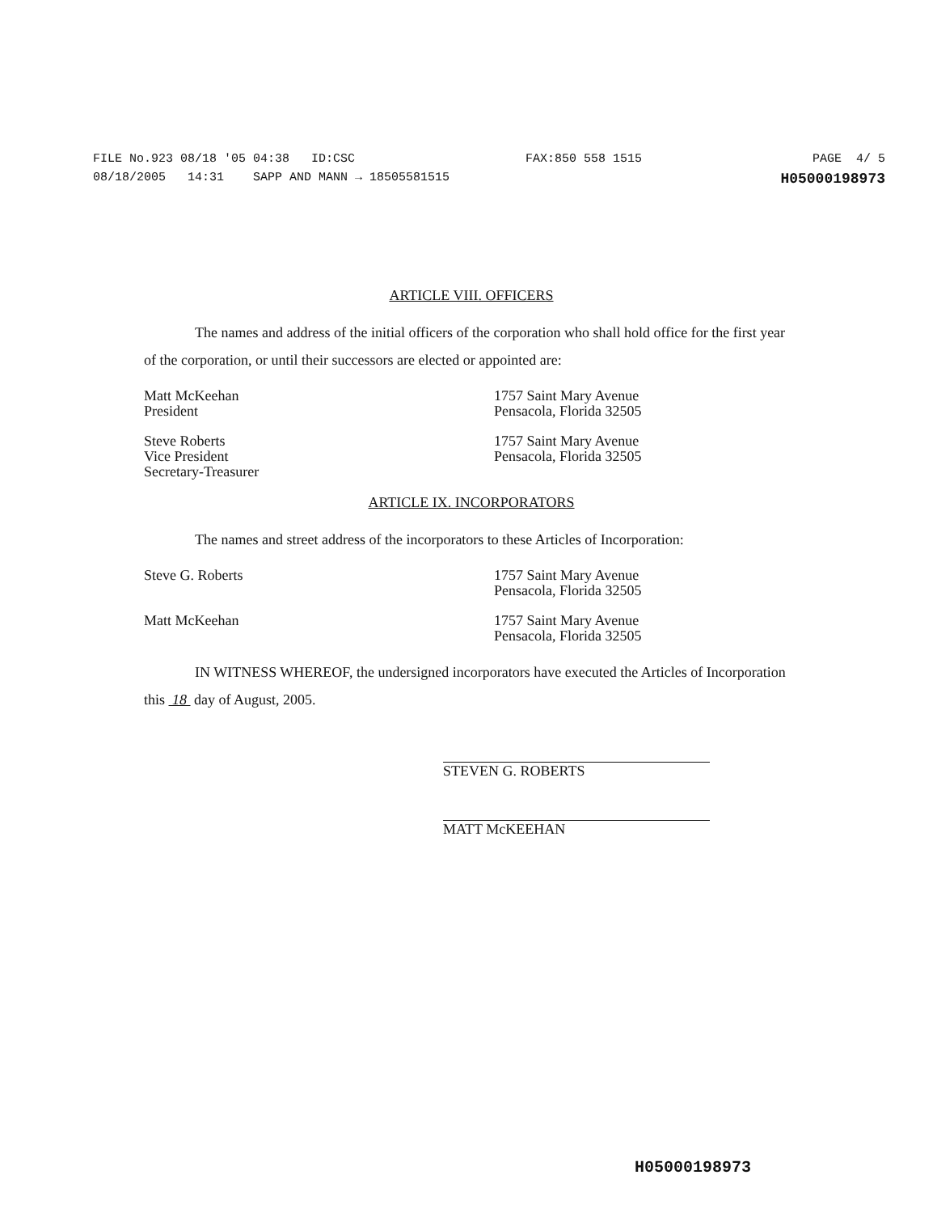FILE No.923 08/18 '05 04:38 ID:CSC FAX:850 558 1515 PAGE 4/ 5
08/18/2005 14:31 SAPP AND MANN → 18505581515 H05000198973
ARTICLE VIII. OFFICERS
The names and address of the initial officers of the corporation who shall hold office for the first year of the corporation, or until their successors are elected or appointed are:
Matt McKeehan
President
1757 Saint Mary Avenue
Pensacola, Florida 32505
Steve Roberts
Vice President
Secretary-Treasurer
1757 Saint Mary Avenue
Pensacola, Florida 32505
ARTICLE IX. INCORPORATORS
The names and street address of the incorporators to these Articles of Incorporation:
Steve G. Roberts 1757 Saint Mary Avenue
Pensacola, Florida 32505
Matt McKeehan 1757 Saint Mary Avenue
Pensacola, Florida 32505
IN WITNESS WHEREOF, the undersigned incorporators have executed the Articles of Incorporation this 18 day of August, 2005.
STEVEN G. ROBERTS
MATT McKEEHAN
H05000198973